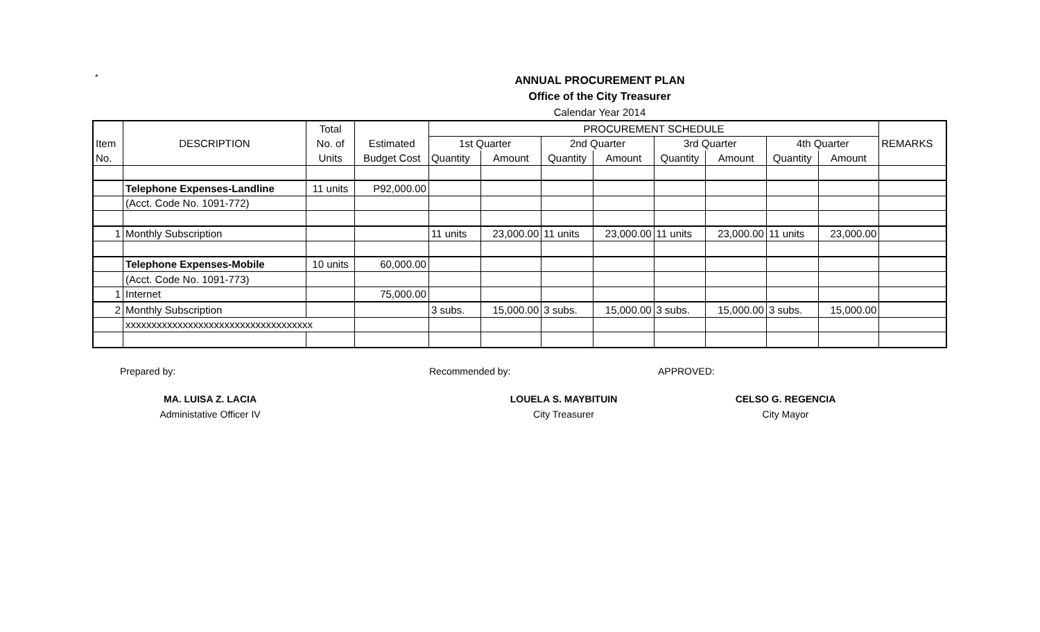*
ANNUAL PROCUREMENT PLAN
Office of the City Treasurer
Calendar Year 2014
| | | Total | | PROCUREMENT SCHEDULE | | | | | | | | |
| Item | DESCRIPTION | No. of | Estimated | 1st Quarter | | 2nd Quarter | | 3rd Quarter | | 4th Quarter | | REMARKS |
| No. | | Units | Budget Cost | Quantity | Amount | Quantity | Amount | Quantity | Amount | Quantity | Amount | |
| | Telephone Expenses-Landline | 11 units | P92,000.00 | | | | | | | | | |
| | (Acct. Code No. 1091-772) | | | | | | | | | | | |
| 1 | Monthly Subscription | | | 11 units | 23,000.00 | 11 units | 23,000.00 | 11 units | 23,000.00 | 11 units | 23,000.00 | |
| | Telephone Expenses-Mobile | 10 units | 60,000.00 | | | | | | | | | |
| | (Acct. Code No. 1091-773) | | | | | | | | | | | |
| 1 | Internet | | 75,000.00 | | | | | | | | | |
| 2 | Monthly Subscription | | | 3 subs. | 15,000.00 | 3 subs. | 15,000.00 | 3 subs. | 15,000.00 | 3 subs. | 15,000.00 | |
| | xxxxxxxxxxxxxxxxxxxxxxxxxxxxxxxxxxxx | | | | | | | | | | | |
Prepared by: Recommended by: APPROVED:
MA. LUISA Z. LACIA
Administative Officer IV
LOUELA S. MAYBITUIN
City Treasurer
CELSO G. REGENCIA
City Mayor